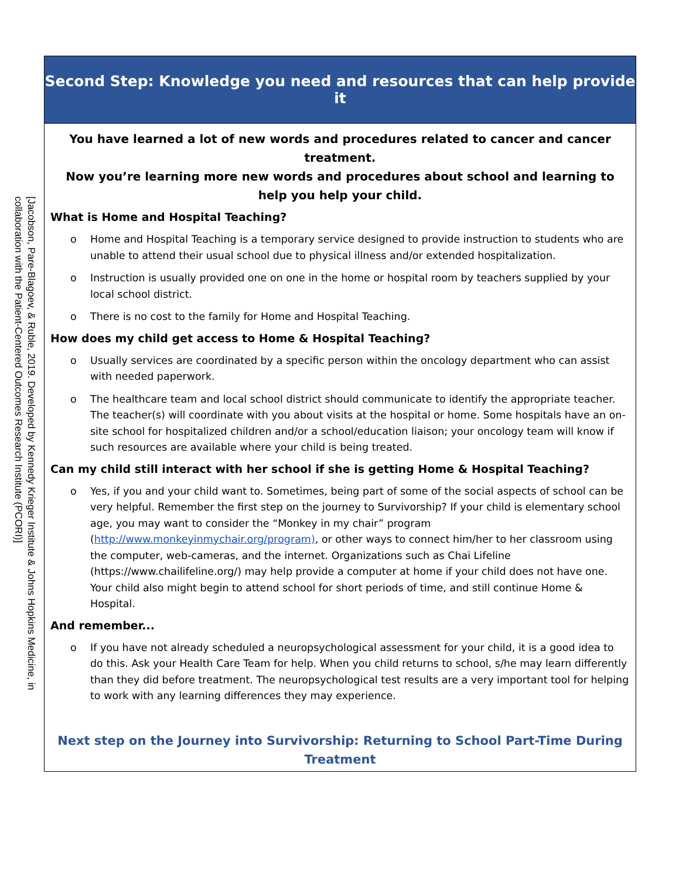[Jacobson, Pare-Blagoev, & Ruble, 2019. Developed by Kennedy Krieger Institute & Johns Hopkins Medicine, in collaboration with the Patient-Centered Outcomes Research Institute (PCORI)]
Second Step: Knowledge you need and resources that can help provide it
You have learned a lot of new words and procedures related to cancer and cancer treatment.
Now you’re learning more new words and procedures about school and learning to help you help your child.
What is Home and Hospital Teaching?
o Home and Hospital Teaching is a temporary service designed to provide instruction to students who are unable to attend their usual school due to physical illness and/or extended hospitalization.
o Instruction is usually provided one on one in the home or hospital room by teachers supplied by your local school district.
o There is no cost to the family for Home and Hospital Teaching.
How does my child get access to Home & Hospital Teaching?
o Usually services are coordinated by a specific person within the oncology department who can assist with needed paperwork.
o The healthcare team and local school district should communicate to identify the appropriate teacher. The teacher(s) will coordinate with you about visits at the hospital or home. Some hospitals have an on-site school for hospitalized children and/or a school/education liaison; your oncology team will know if such resources are available where your child is being treated.
Can my child still interact with her school if she is getting Home & Hospital Teaching?
o Yes, if you and your child want to. Sometimes, being part of some of the social aspects of school can be very helpful. Remember the first step on the journey to Survivorship? If your child is elementary school age, you may want to consider the “Monkey in my chair” program (http://www.monkeyinmychair.org/program), or other ways to connect him/her to her classroom using the computer, web-cameras, and the internet. Organizations such as Chai Lifeline (https://www.chailifeline.org/) may help provide a computer at home if your child does not have one. Your child also might begin to attend school for short periods of time, and still continue Home & Hospital.
And remember...
o If you have not already scheduled a neuropsychological assessment for your child, it is a good idea to do this. Ask your Health Care Team for help. When you child returns to school, s/he may learn differently than they did before treatment. The neuropsychological test results are a very important tool for helping to work with any learning differences they may experience.
Next step on the Journey into Survivorship: Returning to School Part-Time During Treatment